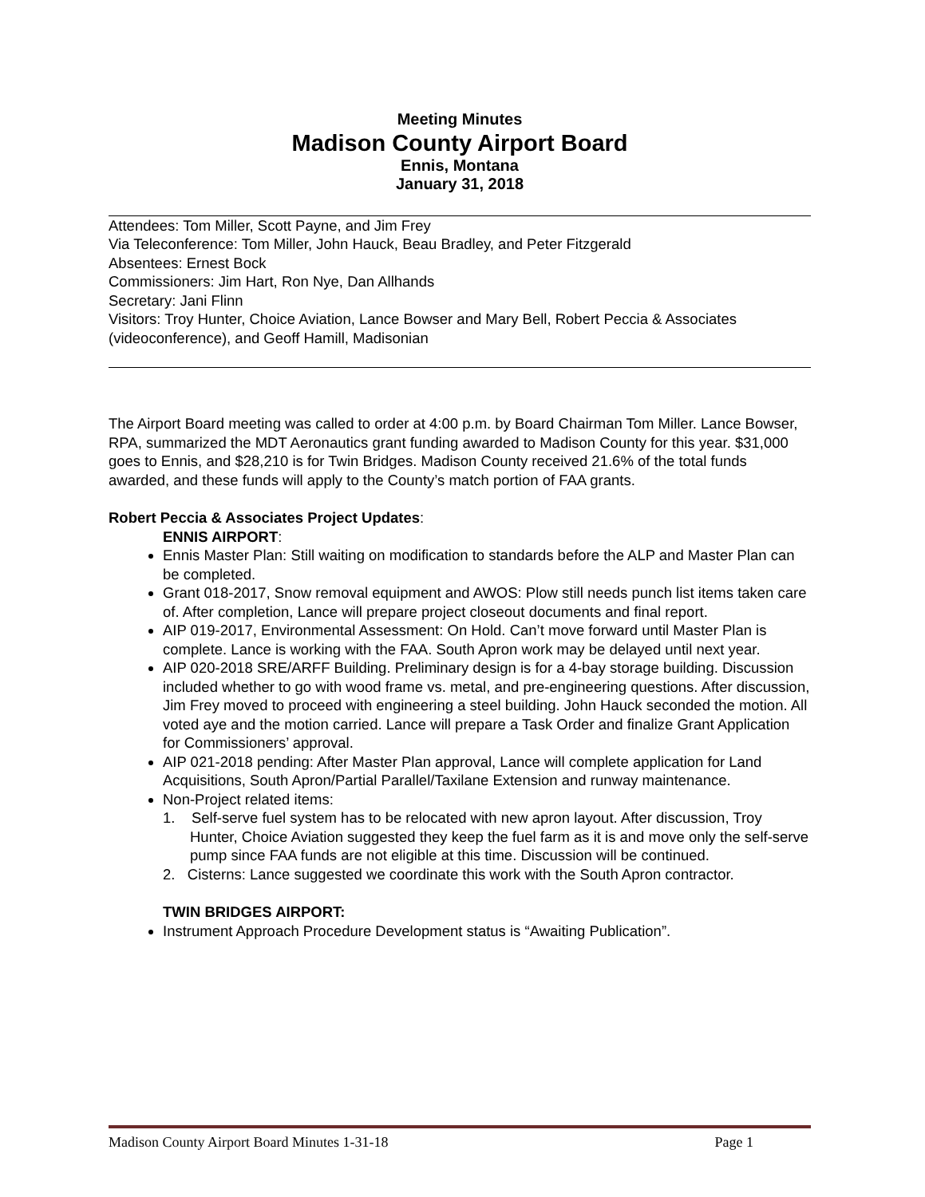Meeting Minutes
Madison County Airport Board
Ennis, Montana
January 31, 2018
Attendees: Tom Miller, Scott Payne, and Jim Frey
Via Teleconference: Tom Miller, John Hauck, Beau Bradley, and Peter Fitzgerald
Absentees: Ernest Bock
Commissioners: Jim Hart, Ron Nye, Dan Allhands
Secretary: Jani Flinn
Visitors: Troy Hunter, Choice Aviation, Lance Bowser and Mary Bell, Robert Peccia & Associates (videoconference), and Geoff Hamill, Madisonian
The Airport Board meeting was called to order at 4:00 p.m. by Board Chairman Tom Miller. Lance Bowser, RPA, summarized the MDT Aeronautics grant funding awarded to Madison County for this year. $31,000 goes to Ennis, and $28,210 is for Twin Bridges. Madison County received 21.6% of the total funds awarded, and these funds will apply to the County’s match portion of FAA grants.
Robert Peccia & Associates Project Updates:
ENNIS AIRPORT:
Ennis Master Plan: Still waiting on modification to standards before the ALP and Master Plan can be completed.
Grant 018-2017, Snow removal equipment and AWOS: Plow still needs punch list items taken care of. After completion, Lance will prepare project closeout documents and final report.
AIP 019-2017, Environmental Assessment: On Hold. Can’t move forward until Master Plan is complete. Lance is working with the FAA. South Apron work may be delayed until next year.
AIP 020-2018 SRE/ARFF Building. Preliminary design is for a 4-bay storage building. Discussion included whether to go with wood frame vs. metal, and pre-engineering questions. After discussion, Jim Frey moved to proceed with engineering a steel building. John Hauck seconded the motion. All voted aye and the motion carried. Lance will prepare a Task Order and finalize Grant Application for Commissioners’ approval.
AIP 021-2018 pending: After Master Plan approval, Lance will complete application for Land Acquisitions, South Apron/Partial Parallel/Taxilane Extension and runway maintenance.
Non-Project related items:
1. Self-serve fuel system has to be relocated with new apron layout. After discussion, Troy Hunter, Choice Aviation suggested they keep the fuel farm as it is and move only the self-serve pump since FAA funds are not eligible at this time. Discussion will be continued.
2. Cisterns: Lance suggested we coordinate this work with the South Apron contractor.
TWIN BRIDGES AIRPORT:
Instrument Approach Procedure Development status is “Awaiting Publication”.
Madison County Airport Board Minutes 1-31-18 Page 1